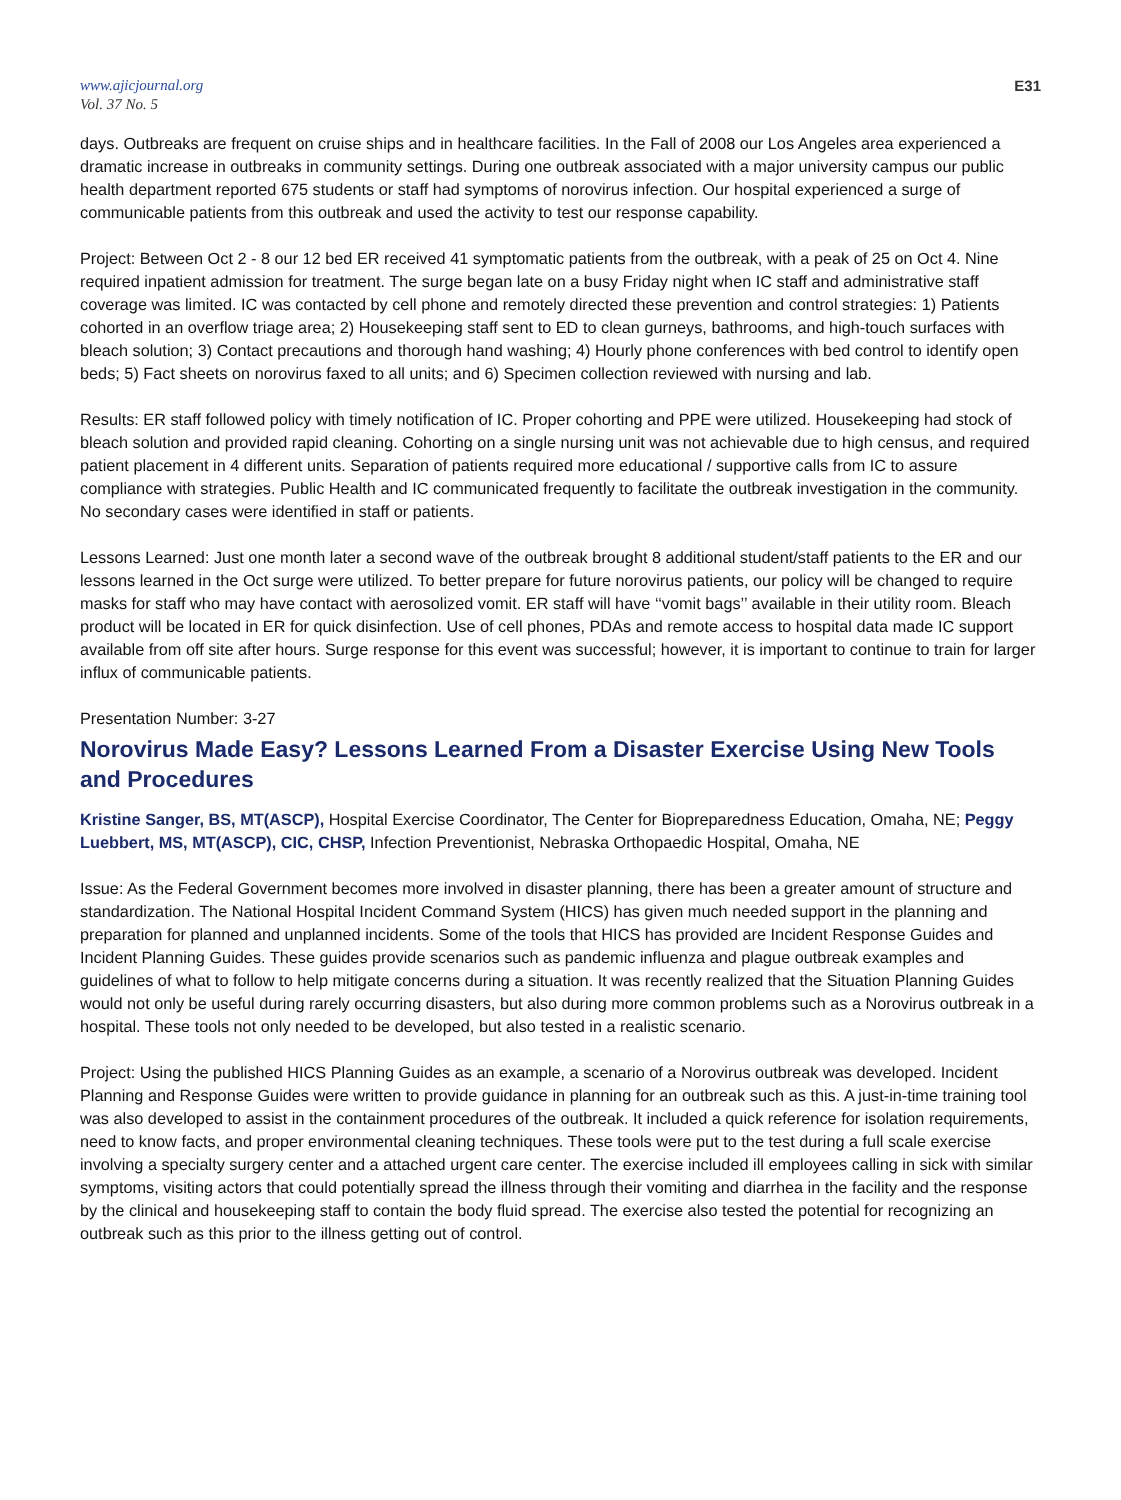www.ajicjournal.org
Vol. 37 No. 5
E31
days. Outbreaks are frequent on cruise ships and in healthcare facilities. In the Fall of 2008 our Los Angeles area experienced a dramatic increase in outbreaks in community settings. During one outbreak associated with a major university campus our public health department reported 675 students or staff had symptoms of norovirus infection. Our hospital experienced a surge of communicable patients from this outbreak and used the activity to test our response capability.
Project: Between Oct 2 - 8 our 12 bed ER received 41 symptomatic patients from the outbreak, with a peak of 25 on Oct 4. Nine required inpatient admission for treatment. The surge began late on a busy Friday night when IC staff and administrative staff coverage was limited. IC was contacted by cell phone and remotely directed these prevention and control strategies: 1) Patients cohorted in an overflow triage area; 2) Housekeeping staff sent to ED to clean gurneys, bathrooms, and high-touch surfaces with bleach solution; 3) Contact precautions and thorough hand washing; 4) Hourly phone conferences with bed control to identify open beds; 5) Fact sheets on norovirus faxed to all units; and 6) Specimen collection reviewed with nursing and lab.
Results: ER staff followed policy with timely notification of IC. Proper cohorting and PPE were utilized. Housekeeping had stock of bleach solution and provided rapid cleaning. Cohorting on a single nursing unit was not achievable due to high census, and required patient placement in 4 different units. Separation of patients required more educational / supportive calls from IC to assure compliance with strategies. Public Health and IC communicated frequently to facilitate the outbreak investigation in the community. No secondary cases were identified in staff or patients.
Lessons Learned: Just one month later a second wave of the outbreak brought 8 additional student/staff patients to the ER and our lessons learned in the Oct surge were utilized. To better prepare for future norovirus patients, our policy will be changed to require masks for staff who may have contact with aerosolized vomit. ER staff will have ‘‘vomit bags’’ available in their utility room. Bleach product will be located in ER for quick disinfection. Use of cell phones, PDAs and remote access to hospital data made IC support available from off site after hours. Surge response for this event was successful; however, it is important to continue to train for larger influx of communicable patients.
Presentation Number: 3-27
Norovirus Made Easy? Lessons Learned From a Disaster Exercise Using New Tools and Procedures
Kristine Sanger, BS, MT(ASCP), Hospital Exercise Coordinator, The Center for Biopreparedness Education, Omaha, NE; Peggy Luebbert, MS, MT(ASCP), CIC, CHSP, Infection Preventionist, Nebraska Orthopaedic Hospital, Omaha, NE
Issue: As the Federal Government becomes more involved in disaster planning, there has been a greater amount of structure and standardization. The National Hospital Incident Command System (HICS) has given much needed support in the planning and preparation for planned and unplanned incidents. Some of the tools that HICS has provided are Incident Response Guides and Incident Planning Guides. These guides provide scenarios such as pandemic influenza and plague outbreak examples and guidelines of what to follow to help mitigate concerns during a situation. It was recently realized that the Situation Planning Guides would not only be useful during rarely occurring disasters, but also during more common problems such as a Norovirus outbreak in a hospital. These tools not only needed to be developed, but also tested in a realistic scenario.
Project: Using the published HICS Planning Guides as an example, a scenario of a Norovirus outbreak was developed. Incident Planning and Response Guides were written to provide guidance in planning for an outbreak such as this. A just-in-time training tool was also developed to assist in the containment procedures of the outbreak. It included a quick reference for isolation requirements, need to know facts, and proper environmental cleaning techniques. These tools were put to the test during a full scale exercise involving a specialty surgery center and a attached urgent care center. The exercise included ill employees calling in sick with similar symptoms, visiting actors that could potentially spread the illness through their vomiting and diarrhea in the facility and the response by the clinical and housekeeping staff to contain the body fluid spread. The exercise also tested the potential for recognizing an outbreak such as this prior to the illness getting out of control.